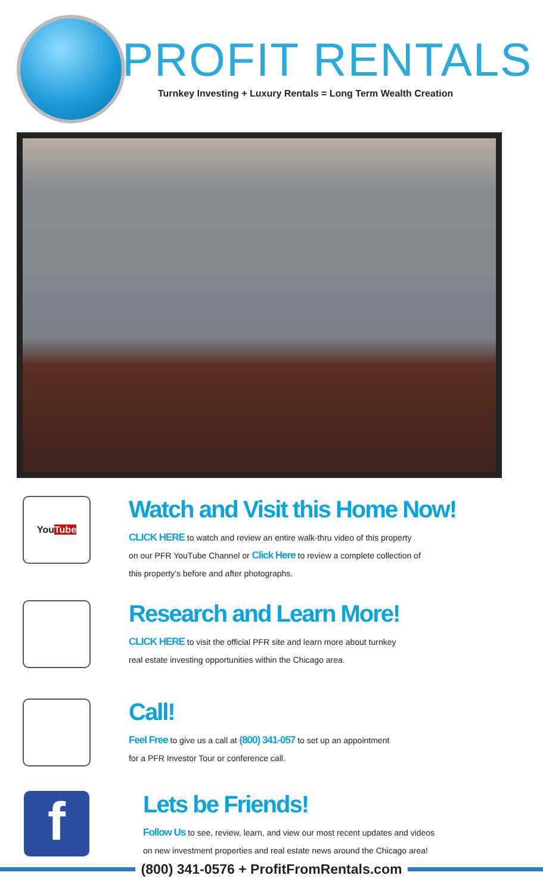PROFIT RENTALS
Turnkey Investing + Luxury Rentals = Long Term Wealth Creation
YouTube
Watch and Visit this Home Now!
CLICK HERE to watch and review an entire walk-thru video of this property
on our PFR YouTube Channel or Click Here to review a complete collection of
this property’s before and after photographs.
Research and Learn More!
CLICK HERE to visit the official PFR site and learn more about turnkey
real estate investing opportunities within the Chicago area.
Call!
Feel Free to give us a call at (800) 341-057 to set up an appointment
for a PFR Investor Tour or conference call.
f
Lets be Friends!
Follow Us to see, review, learn, and view our most recent updates and videos
on new investment properties and real estate news around the Chicago area!
(800) 341-0576 + ProfitFromRentals.com